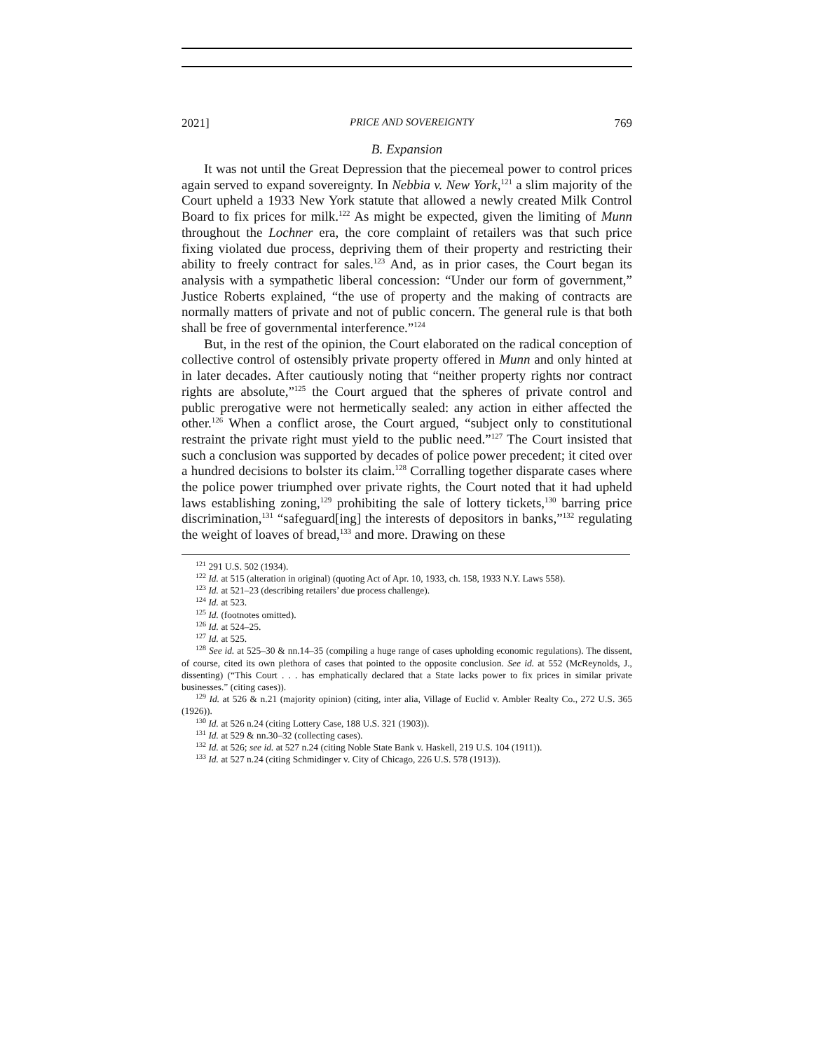2021] PRICE AND SOVEREIGNTY 769
B. Expansion
It was not until the Great Depression that the piecemeal power to control prices again served to expand sovereignty. In Nebbia v. New York,<sup>121</sup> a slim majority of the Court upheld a 1933 New York statute that allowed a newly created Milk Control Board to fix prices for milk.<sup>122</sup> As might be expected, given the limiting of Munn throughout the Lochner era, the core complaint of retailers was that such price fixing violated due process, depriving them of their property and restricting their ability to freely contract for sales.<sup>123</sup> And, as in prior cases, the Court began its analysis with a sympathetic liberal concession: “Under our form of government,” Justice Roberts explained, “the use of property and the making of contracts are normally matters of private and not of public concern. The general rule is that both shall be free of governmental interference.”<sup>124</sup>
But, in the rest of the opinion, the Court elaborated on the radical conception of collective control of ostensibly private property offered in Munn and only hinted at in later decades. After cautiously noting that “neither property rights nor contract rights are absolute,”<sup>125</sup> the Court argued that the spheres of private control and public prerogative were not hermetically sealed: any action in either affected the other.<sup>126</sup> When a conflict arose, the Court argued, “subject only to constitutional restraint the private right must yield to the public need.”<sup>127</sup> The Court insisted that such a conclusion was supported by decades of police power precedent; it cited over a hundred decisions to bolster its claim.<sup>128</sup> Corralling together disparate cases where the police power triumphed over private rights, the Court noted that it had upheld laws establishing zoning,<sup>129</sup> prohibiting the sale of lottery tickets,<sup>130</sup> barring price discrimination,<sup>131</sup> “safeguard[ing] the interests of depositors in banks,”<sup>132</sup> regulating the weight of loaves of bread,<sup>133</sup> and more. Drawing on these
<sup>121</sup> 291 U.S. 502 (1934).
<sup>122</sup> Id. at 515 (alteration in original) (quoting Act of Apr. 10, 1933, ch. 158, 1933 N.Y. Laws 558).
<sup>123</sup> Id. at 521–23 (describing retailers’ due process challenge).
<sup>124</sup> Id. at 523.
<sup>125</sup> Id. (footnotes omitted).
<sup>126</sup> Id. at 524–25.
<sup>127</sup> Id. at 525.
<sup>128</sup> See id. at 525–30 & nn.14–35 (compiling a huge range of cases upholding economic regulations). The dissent, of course, cited its own plethora of cases that pointed to the opposite conclusion. See id. at 552 (McReynolds, J., dissenting) (“This Court . . . has emphatically declared that a State lacks power to fix prices in similar private businesses.” (citing cases)).
<sup>129</sup> Id. at 526 & n.21 (majority opinion) (citing, inter alia, Village of Euclid v. Ambler Realty Co., 272 U.S. 365 (1926)).
<sup>130</sup> Id. at 526 n.24 (citing Lottery Case, 188 U.S. 321 (1903)).
<sup>131</sup> Id. at 529 & nn.30–32 (collecting cases).
<sup>132</sup> Id. at 526; see id. at 527 n.24 (citing Noble State Bank v. Haskell, 219 U.S. 104 (1911)).
<sup>133</sup> Id. at 527 n.24 (citing Schmidinger v. City of Chicago, 226 U.S. 578 (1913)).